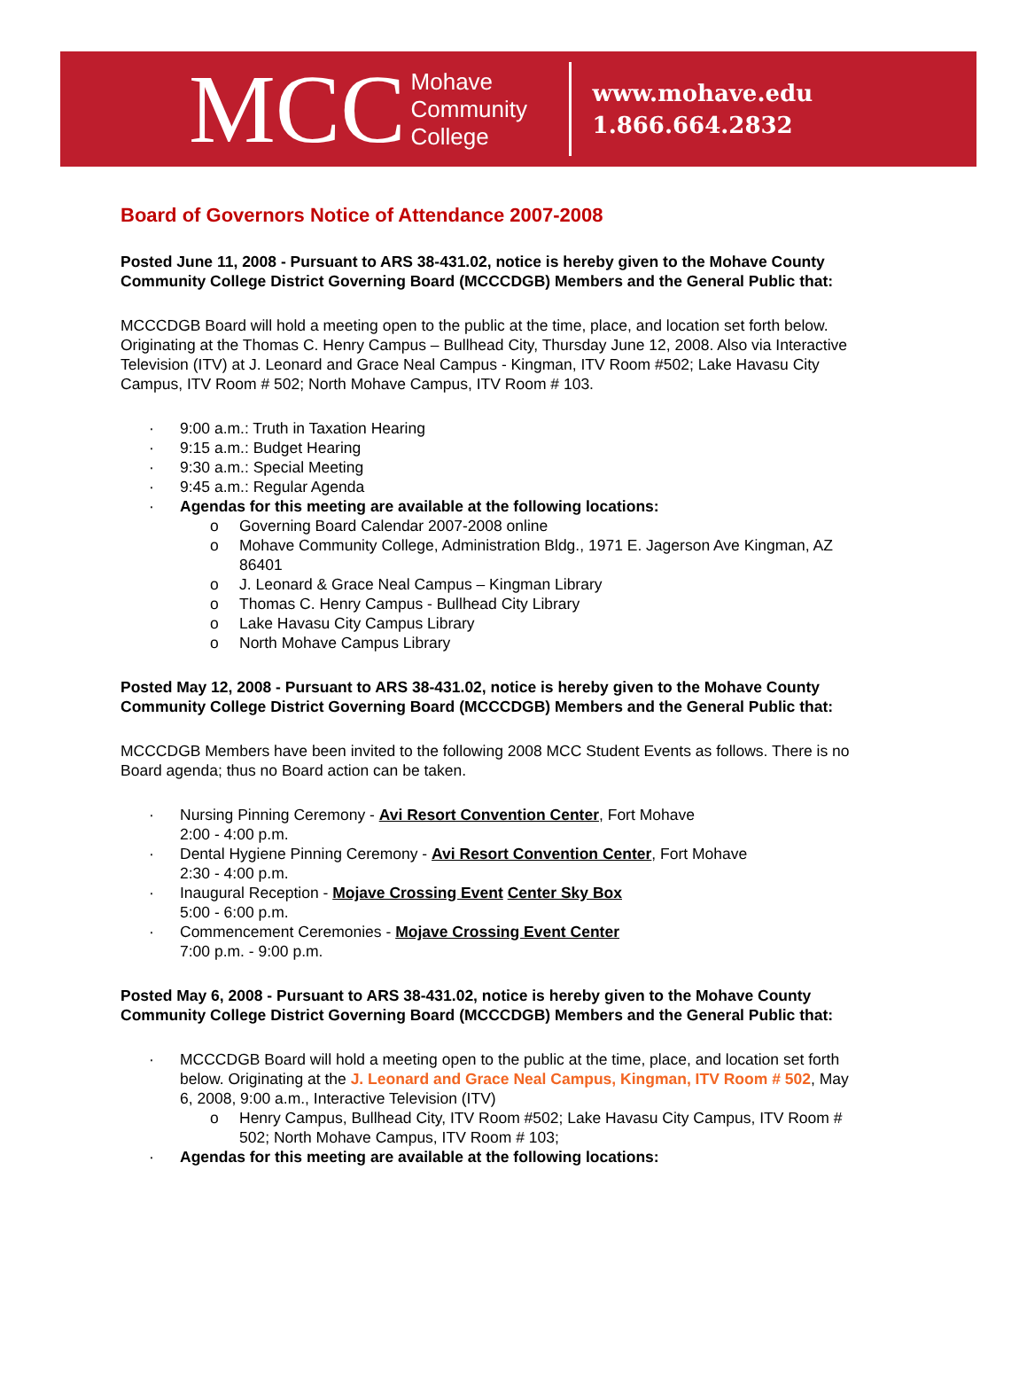MCC
Mohave Community College
www.mohave.edu
1.866.664.2832
Board of Governors Notice of Attendance 2007-2008
Posted June 11, 2008 - Pursuant to ARS 38-431.02, notice is hereby given to the Mohave County Community College District Governing Board (MCCCDGB) Members and the General Public that:
MCCCDGB Board will hold a meeting open to the public at the time, place, and location set forth below. Originating at the Thomas C. Henry Campus – Bullhead City, Thursday June 12, 2008. Also via Interactive Television (ITV) at J. Leonard and Grace Neal Campus - Kingman, ITV Room #502; Lake Havasu City Campus, ITV Room # 502; North Mohave Campus, ITV Room # 103.
· 9:00 a.m.: Truth in Taxation Hearing
· 9:15 a.m.: Budget Hearing
· 9:30 a.m.: Special Meeting
· 9:45 a.m.: Regular Agenda
· Agendas for this meeting are available at the following locations:
o Governing Board Calendar 2007-2008 online
o Mohave Community College, Administration Bldg., 1971 E. Jagerson Ave Kingman, AZ 86401
o J. Leonard & Grace Neal Campus – Kingman Library
o Thomas C. Henry Campus - Bullhead City Library
o Lake Havasu City Campus Library
o North Mohave Campus Library
Posted May 12, 2008 - Pursuant to ARS 38-431.02, notice is hereby given to the Mohave County Community College District Governing Board (MCCCDGB) Members and the General Public that:
MCCCDGB Members have been invited to the following 2008 MCC Student Events as follows. There is no Board agenda; thus no Board action can be taken.
· Nursing Pinning Ceremony - Avi Resort Convention Center, Fort Mohave
2:00 - 4:00 p.m.
· Dental Hygiene Pinning Ceremony - Avi Resort Convention Center, Fort Mohave
2:30 - 4:00 p.m.
· Inaugural Reception - Mojave Crossing Event Center Sky Box
5:00 - 6:00 p.m.
· Commencement Ceremonies - Mojave Crossing Event Center
7:00 p.m. - 9:00 p.m.
Posted May 6, 2008 - Pursuant to ARS 38-431.02, notice is hereby given to the Mohave County Community College District Governing Board (MCCCDGB) Members and the General Public that:
· MCCCDGB Board will hold a meeting open to the public at the time, place, and location set forth below. Originating at the J. Leonard and Grace Neal Campus, Kingman, ITV Room # 502, May 6, 2008, 9:00 a.m., Interactive Television (ITV)
o Henry Campus, Bullhead City, ITV Room #502; Lake Havasu City Campus, ITV Room # 502; North Mohave Campus, ITV Room # 103;
· Agendas for this meeting are available at the following locations: